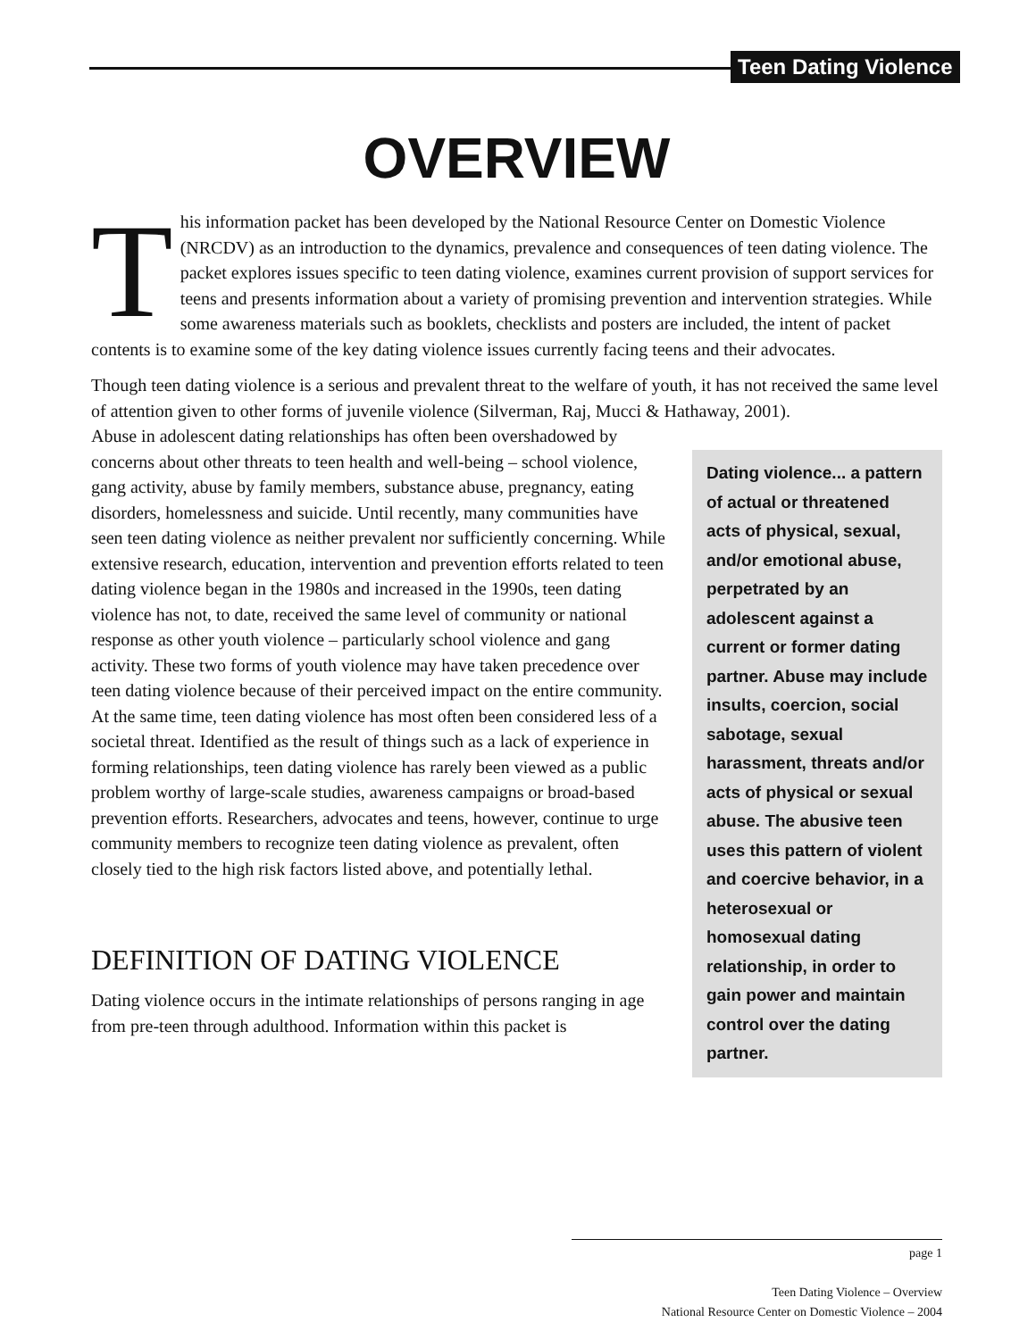Teen Dating Violence
OVERVIEW
This information packet has been developed by the National Resource Center on Domestic Violence (NRCDV) as an introduction to the dynamics, prevalence and consequences of teen dating violence. The packet explores issues specific to teen dating violence, examines current provision of support services for teens and presents information about a variety of promising prevention and intervention strategies. While some awareness materials such as booklets, checklists and posters are included, the intent of packet contents is to examine some of the key dating violence issues currently facing teens and their advocates.
Though teen dating violence is a serious and prevalent threat to the welfare of youth, it has not received the same level of attention given to other forms of juvenile violence (Silverman, Raj, Mucci & Hathaway, 2001).
Abuse in adolescent dating relationships has often been overshadowed by concerns about other threats to teen health and well-being – school violence, gang activity, abuse by family members, substance abuse, pregnancy, eating disorders, homelessness and suicide. Until recently, many communities have seen teen dating violence as neither prevalent nor sufficiently concerning. While extensive research, education, intervention and prevention efforts related to teen dating violence began in the 1980s and increased in the 1990s, teen dating violence has not, to date, received the same level of community or national response as other youth violence – particularly school violence and gang activity. These two forms of youth violence may have taken precedence over teen dating violence because of their perceived impact on the entire community. At the same time, teen dating violence has most often been considered less of a societal threat. Identified as the result of things such as a lack of experience in forming relationships, teen dating violence has rarely been viewed as a public problem worthy of large-scale studies, awareness campaigns or broad-based prevention efforts. Researchers, advocates and teens, however, continue to urge community members to recognize teen dating violence as prevalent, often closely tied to the high risk factors listed above, and potentially lethal.
DEFINITION OF DATING VIOLENCE
Dating violence occurs in the intimate relationships of persons ranging in age from pre-teen through adulthood. Information within this packet is
Dating violence... a pattern of actual or threatened acts of physical, sexual, and/or emotional abuse, perpetrated by an adolescent against a current or former dating partner. Abuse may include insults, coercion, social sabotage, sexual harassment, threats and/or acts of physical or sexual abuse. The abusive teen uses this pattern of violent and coercive behavior, in a heterosexual or homosexual dating relationship, in order to gain power and maintain control over the dating partner.
page 1
Teen Dating Violence – Overview
National Resource Center on Domestic Violence – 2004